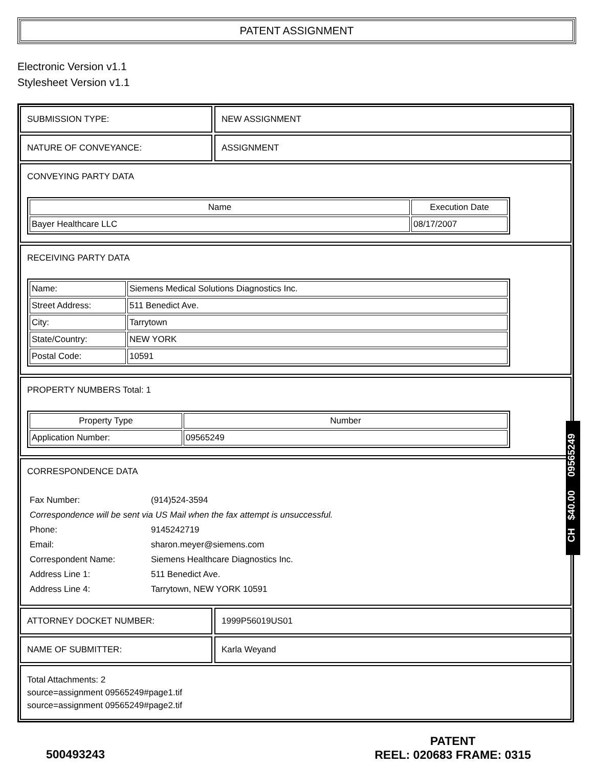PATENT ASSIGNMENT
Electronic Version v1.1
Stylesheet Version v1.1
SUBMISSION TYPE: NEW ASSIGNMENT
NATURE OF CONVEYANCE: ASSIGNMENT
CONVEYING PARTY DATA
| Name | Execution Date |
| --- | --- |
| Bayer Healthcare LLC | 08/17/2007 |
RECEIVING PARTY DATA
| Name: | Siemens Medical Solutions Diagnostics Inc. |
| Street Address: | 511 Benedict Ave. |
| City: | Tarrytown |
| State/Country: | NEW YORK |
| Postal Code: | 10591 |
PROPERTY NUMBERS Total: 1
| Property Type | Number |
| --- | --- |
| Application Number: | 09565249 |
CORRESPONDENCE DATA
| Fax Number: | (914)524-3594 |
| Correspondence will be sent via US Mail when the fax attempt is unsuccessful. | |
| Phone: | 9145242719 |
| Email: | sharon.meyer@siemens.com |
| Correspondent Name: | Siemens Healthcare Diagnostics Inc. |
| Address Line 1: | 511 Benedict Ave. |
| Address Line 4: | Tarrytown, NEW YORK 10591 |
ATTORNEY DOCKET NUMBER: 1999P56019US01
NAME OF SUBMITTER: Karla Weyand
Total Attachments: 2
source=assignment 09565249#page1.tif
source=assignment 09565249#page2.tif
CH $40.00 09565249
500493243
PATENT
REEL: 020683 FRAME: 0315